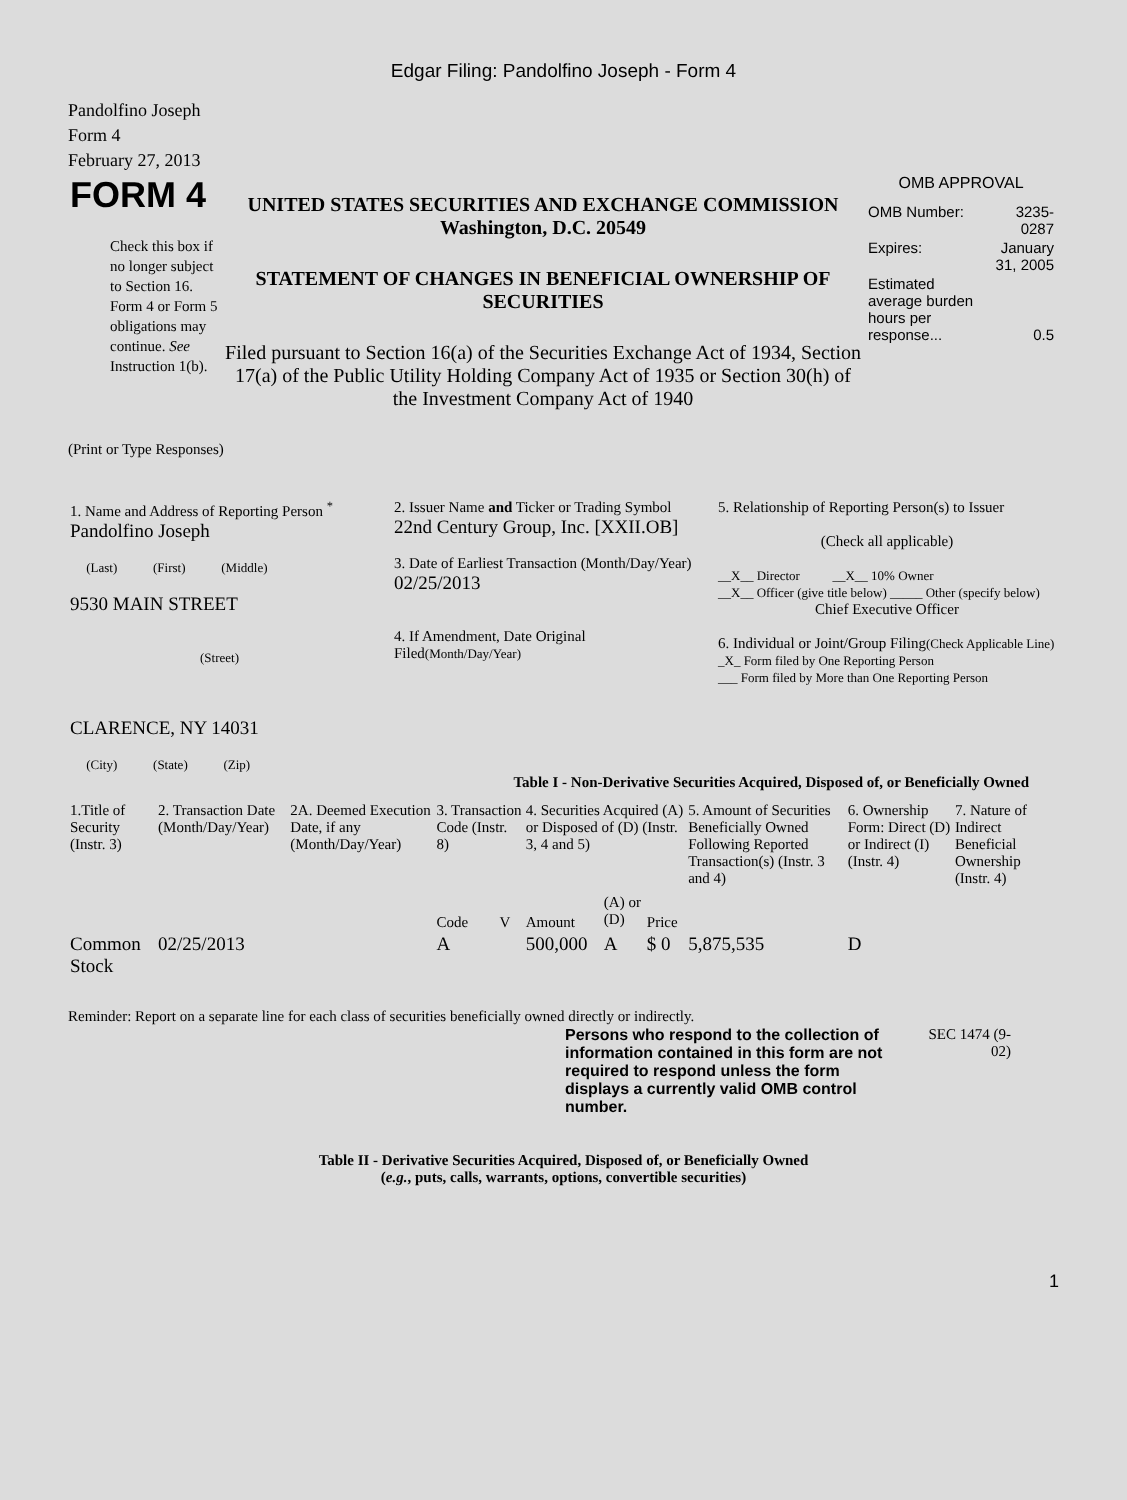Edgar Filing: Pandolfino Joseph - Form 4
Pandolfino Joseph
Form 4
February 27, 2013
| FORM 4 Check this box if no longer subject to Section 16. Form 4 or Form 5 obligations may continue. See Instruction 1(b). | UNITED STATES SECURITIES AND EXCHANGE COMMISSION Washington, D.C. 20549 STATEMENT OF CHANGES IN BENEFICIAL OWNERSHIP OF SECURITIES Filed pursuant to Section 16(a) of the Securities Exchange Act of 1934, Section 17(a) of the Public Utility Holding Company Act of 1935 or Section 30(h) of the Investment Company Act of 1940 | OMB APPROVAL / OMB Number: / 3235-0287 / / Expires: / January 31, 2005 / / Estimated average burden hours per response... / 0.5 / |
(Print or Type Responses)
| 1. Name and Address of Reporting Person <sup>*</sup> Pandolfino Joseph (Last) (First) (Middle) 9530 MAIN STREET (Street) CLARENCE, NY 14031 (City) (State) (Zip) | 2. Issuer Name and Ticker or Trading Symbol 22nd Century Group, Inc. [XXII.OB] 3. Date of Earliest Transaction (Month/Day/Year) 02/25/2013 4. If Amendment, Date Original Filed (Month/Day/Year) | 5. Relationship of Reporting Person(s) to Issuer (Check all applicable) __X__ Director __X__ 10% Owner __X__ Officer (give title below) _____ Other (specify below) Chief Executive Officer 6. Individual or Joint/Group Filing (Check Applicable Line) _X_ Form filed by One Reporting Person ___ Form filed by More than One Reporting Person |
Table I - Non-Derivative Securities Acquired, Disposed of, or Beneficially Owned
| 1.Title of Security (Instr. 3) | 2. Transaction Date (Month/Day/Year) | 2A. Deemed Execution Date, if any (Month/Day/Year) | 3. Transaction Code (Instr. 8) | | 4. Securities Acquired (A) or Disposed of (D) (Instr. 3, 4 and 5) | | | 5. Amount of Securities Beneficially Owned Following Reported Transaction(s) (Instr. 3 and 4) | 6. Ownership Form: Direct (D) or Indirect (I) (Instr. 4) | 7. Nature of Indirect Beneficial Ownership (Instr. 4) |
| --- | --- | --- | --- | --- | --- | --- | --- | --- | --- | --- |
| | | | Code | V | Amount | (A) or (D) | Price | | | |
| Common Stock | 02/25/2013 | | A | | 500,000 | A | $ 0 | 5,875,535 | D | |
Reminder: Report on a separate line for each class of securities beneficially owned directly or indirectly.
| Persons who respond to the collection of information contained in this form are not required to respond unless the form displays a currently valid OMB control number. | SEC 1474 (9-02) |
Table II - Derivative Securities Acquired, Disposed of, or Beneficially Owned
(e.g., puts, calls, warrants, options, convertible securities)
1